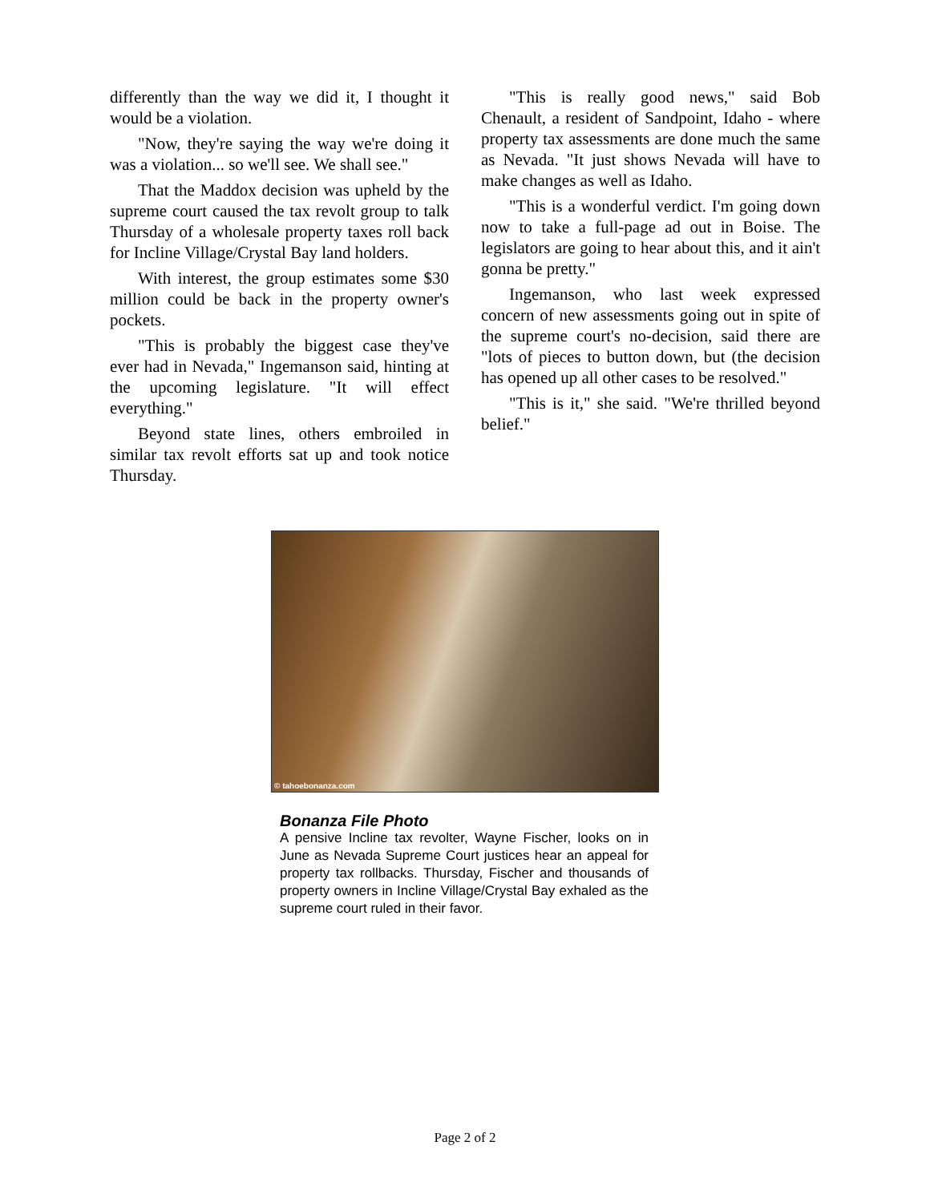differently than the way we did it, I thought it would be a violation.
"Now, they're saying the way we're doing it was a violation... so we'll see. We shall see."
That the Maddox decision was upheld by the supreme court caused the tax revolt group to talk Thursday of a wholesale property taxes roll back for Incline Village/Crystal Bay land holders.
With interest, the group estimates some $30 million could be back in the property owner's pockets.
"This is probably the biggest case they've ever had in Nevada," Ingemanson said, hinting at the upcoming legislature. "It will effect everything."
Beyond state lines, others embroiled in similar tax revolt efforts sat up and took notice Thursday.
"This is really good news," said Bob Chenault, a resident of Sandpoint, Idaho - where property tax assessments are done much the same as Nevada. "It just shows Nevada will have to make changes as well as Idaho.
"This is a wonderful verdict. I'm going down now to take a full-page ad out in Boise. The legislators are going to hear about this, and it ain't gonna be pretty."
Ingemanson, who last week expressed concern of new assessments going out in spite of the supreme court's no-decision, said there are "lots of pieces to button down, but (the decision has opened up all other cases to be resolved."
"This is it," she said. "We're thrilled beyond belief."
© tahoebonanza.com
Bonanza File Photo
A pensive Incline tax revolter, Wayne Fischer, looks on in June as Nevada Supreme Court justices hear an appeal for property tax rollbacks. Thursday, Fischer and thousands of property owners in Incline Village/Crystal Bay exhaled as the supreme court ruled in their favor.
Page 2 of 2